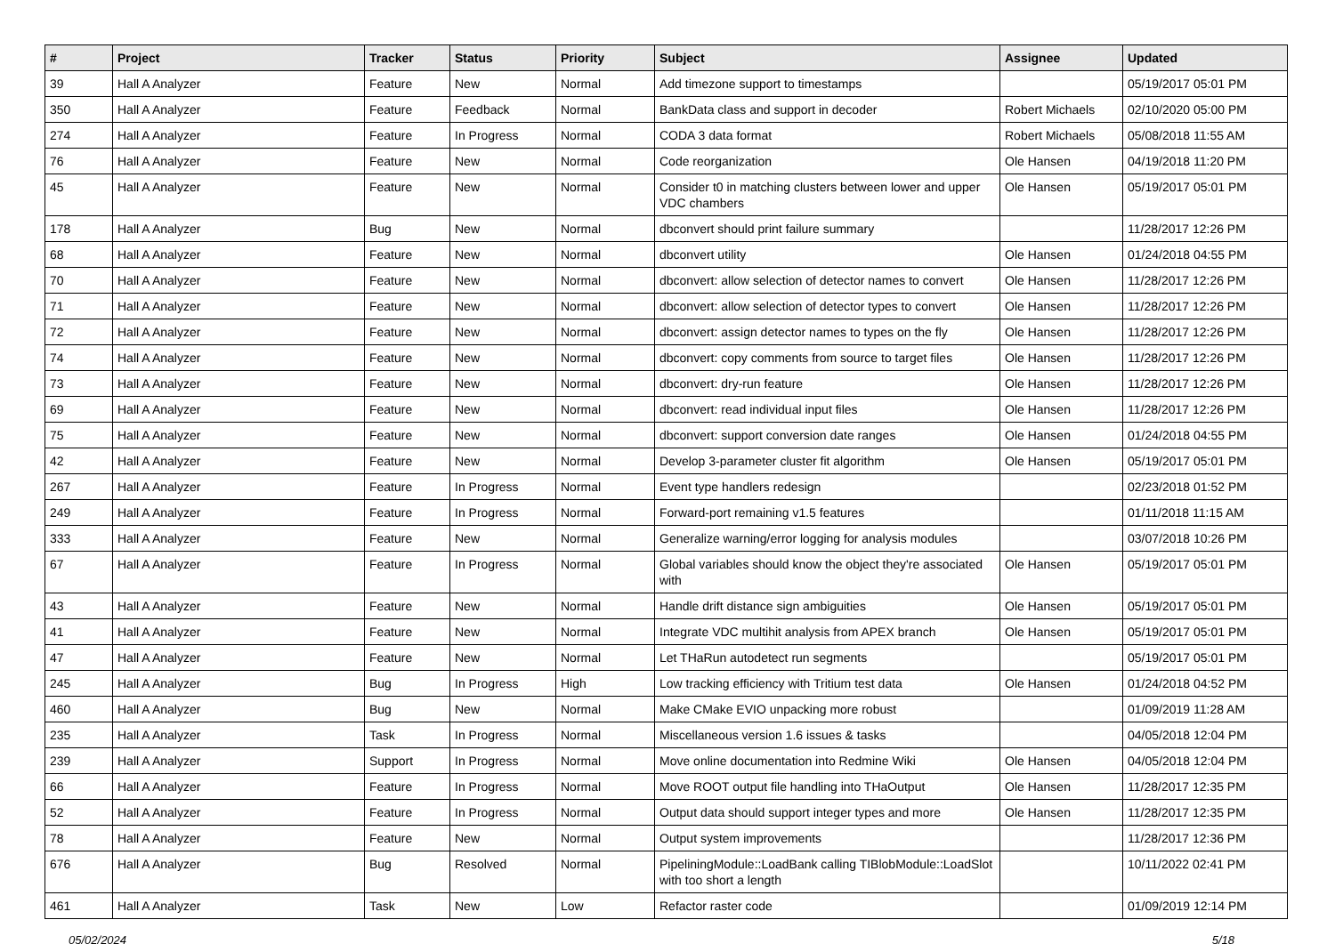| # | Project | Tracker | Status | Priority | Subject | Assignee | Updated |
| --- | --- | --- | --- | --- | --- | --- | --- |
| 39 | Hall A Analyzer | Feature | New | Normal | Add timezone support to timestamps | | 05/19/2017 05:01 PM |
| 350 | Hall A Analyzer | Feature | Feedback | Normal | BankData class and support in decoder | Robert Michaels | 02/10/2020 05:00 PM |
| 274 | Hall A Analyzer | Feature | In Progress | Normal | CODA 3 data format | Robert Michaels | 05/08/2018 11:55 AM |
| 76 | Hall A Analyzer | Feature | New | Normal | Code reorganization | Ole Hansen | 04/19/2018 11:20 PM |
| 45 | Hall A Analyzer | Feature | New | Normal | Consider t0 in matching clusters between lower and upper VDC chambers | Ole Hansen | 05/19/2017 05:01 PM |
| 178 | Hall A Analyzer | Bug | New | Normal | dbconvert should print failure summary | | 11/28/2017 12:26 PM |
| 68 | Hall A Analyzer | Feature | New | Normal | dbconvert utility | Ole Hansen | 01/24/2018 04:55 PM |
| 70 | Hall A Analyzer | Feature | New | Normal | dbconvert: allow selection of detector names to convert | Ole Hansen | 11/28/2017 12:26 PM |
| 71 | Hall A Analyzer | Feature | New | Normal | dbconvert: allow selection of detector types to convert | Ole Hansen | 11/28/2017 12:26 PM |
| 72 | Hall A Analyzer | Feature | New | Normal | dbconvert: assign detector names to types on the fly | Ole Hansen | 11/28/2017 12:26 PM |
| 74 | Hall A Analyzer | Feature | New | Normal | dbconvert: copy comments from source to target files | Ole Hansen | 11/28/2017 12:26 PM |
| 73 | Hall A Analyzer | Feature | New | Normal | dbconvert: dry-run feature | Ole Hansen | 11/28/2017 12:26 PM |
| 69 | Hall A Analyzer | Feature | New | Normal | dbconvert: read individual input files | Ole Hansen | 11/28/2017 12:26 PM |
| 75 | Hall A Analyzer | Feature | New | Normal | dbconvert: support conversion date ranges | Ole Hansen | 01/24/2018 04:55 PM |
| 42 | Hall A Analyzer | Feature | New | Normal | Develop 3-parameter cluster fit algorithm | Ole Hansen | 05/19/2017 05:01 PM |
| 267 | Hall A Analyzer | Feature | In Progress | Normal | Event type handlers redesign | | 02/23/2018 01:52 PM |
| 249 | Hall A Analyzer | Feature | In Progress | Normal | Forward-port remaining v1.5 features | | 01/11/2018 11:15 AM |
| 333 | Hall A Analyzer | Feature | New | Normal | Generalize warning/error logging for analysis modules | | 03/07/2018 10:26 PM |
| 67 | Hall A Analyzer | Feature | In Progress | Normal | Global variables should know the object they're associated with | Ole Hansen | 05/19/2017 05:01 PM |
| 43 | Hall A Analyzer | Feature | New | Normal | Handle drift distance sign ambiguities | Ole Hansen | 05/19/2017 05:01 PM |
| 41 | Hall A Analyzer | Feature | New | Normal | Integrate VDC multihit analysis from APEX branch | Ole Hansen | 05/19/2017 05:01 PM |
| 47 | Hall A Analyzer | Feature | New | Normal | Let THaRun autodetect run segments | | 05/19/2017 05:01 PM |
| 245 | Hall A Analyzer | Bug | In Progress | High | Low tracking efficiency with Tritium test data | Ole Hansen | 01/24/2018 04:52 PM |
| 460 | Hall A Analyzer | Bug | New | Normal | Make CMake EVIO unpacking more robust | | 01/09/2019 11:28 AM |
| 235 | Hall A Analyzer | Task | In Progress | Normal | Miscellaneous version 1.6 issues & tasks | | 04/05/2018 12:04 PM |
| 239 | Hall A Analyzer | Support | In Progress | Normal | Move online documentation into Redmine Wiki | Ole Hansen | 04/05/2018 12:04 PM |
| 66 | Hall A Analyzer | Feature | In Progress | Normal | Move ROOT output file handling into THaOutput | Ole Hansen | 11/28/2017 12:35 PM |
| 52 | Hall A Analyzer | Feature | In Progress | Normal | Output data should support integer types and more | Ole Hansen | 11/28/2017 12:35 PM |
| 78 | Hall A Analyzer | Feature | New | Normal | Output system improvements | | 11/28/2017 12:36 PM |
| 676 | Hall A Analyzer | Bug | Resolved | Normal | PipeliningModule::LoadBank calling TIBlobModule::LoadSlot with too short a length | | 10/11/2022 02:41 PM |
| 461 | Hall A Analyzer | Task | New | Low | Refactor raster code | | 01/09/2019 12:14 PM |
05/02/2024 5/18